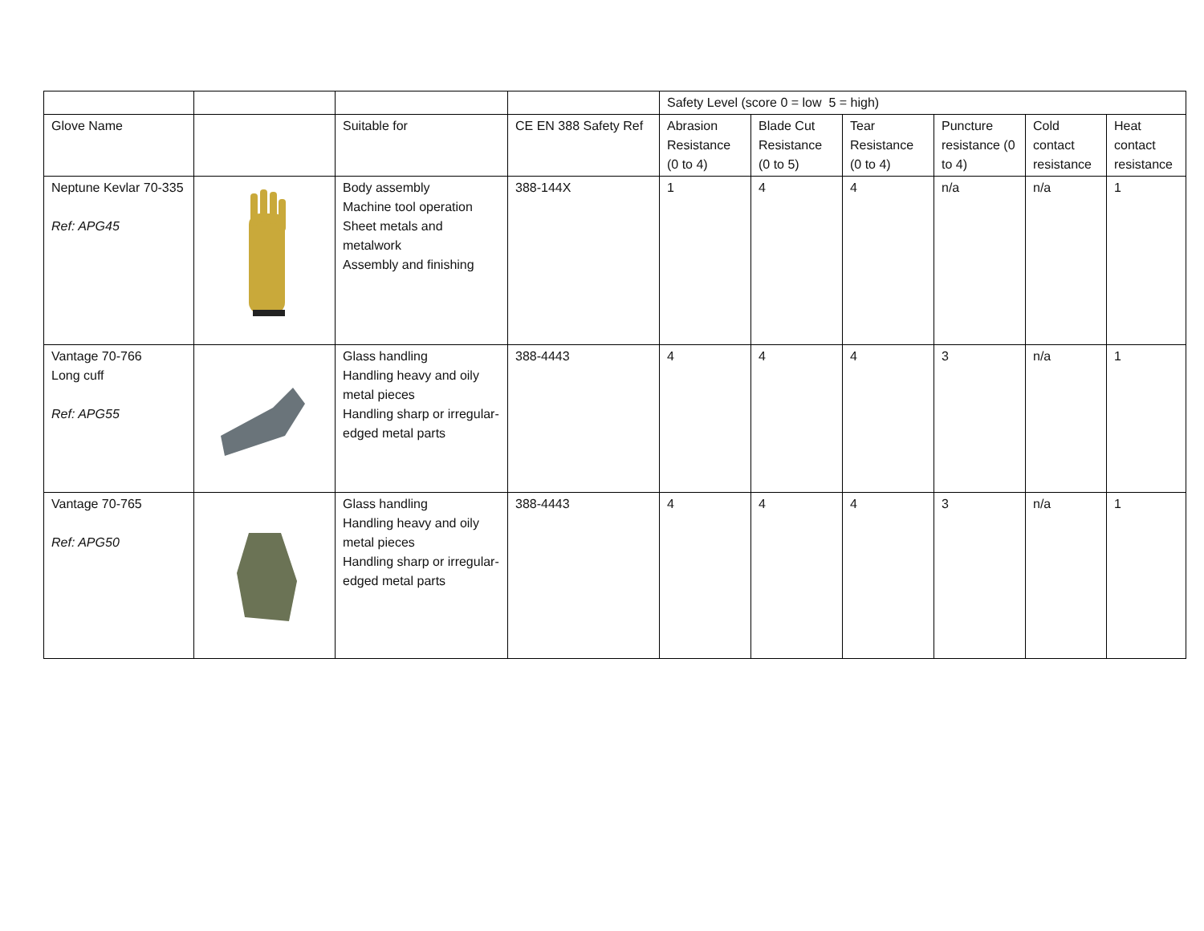| | | | | Safety Level (score 0 = low 5 = high) | | | | | |
| Glove Name | | Suitable for | CE EN 388 Safety Ref | Abrasion Resistance (0 to 4) | Blade Cut Resistance (0 to 5) | Tear Resistance (0 to 4) | Puncture resistance (0 to 4) | Cold contact resistance | Heat contact resistance |
| Neptune Kevlar 70-335 Ref: APG45 | | Body assembly Machine tool operation Sheet metals and metalwork Assembly and finishing | 388-144X | 1 | 4 | 4 | n/a | n/a | 1 |
| Vantage 70-766 Long cuff Ref: APG55 | | Glass handling Handling heavy and oily metal pieces Handling sharp or irregular-edged metal parts | 388-4443 | 4 | 4 | 4 | 3 | n/a | 1 |
| Vantage 70-765 Ref: APG50 | | Glass handling Handling heavy and oily metal pieces Handling sharp or irregular-edged metal parts | 388-4443 | 4 | 4 | 4 | 3 | n/a | 1 |